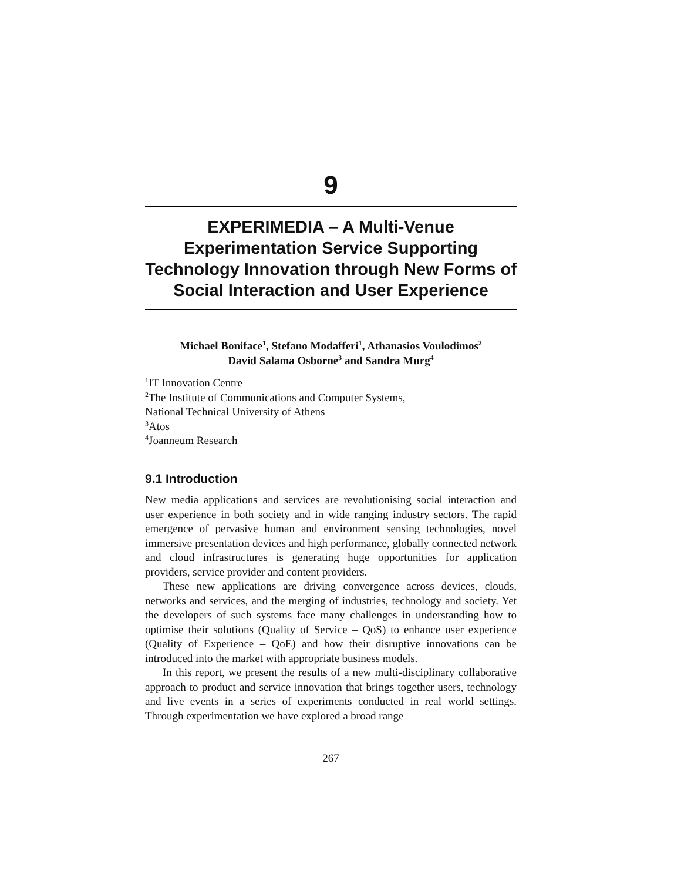9
EXPERIMEDIA – A Multi-Venue Experimentation Service Supporting Technology Innovation through New Forms of Social Interaction and User Experience
Michael Boniface<sup>1</sup>, Stefano Modafferi<sup>1</sup>, Athanasios Voulodimos<sup>2</sup>
David Salama Osborne<sup>3</sup> and Sandra Murg<sup>4</sup>
<sup>1</sup> IT Innovation Centre
<sup>2</sup> The Institute of Communications and Computer Systems,
National Technical University of Athens
<sup>3</sup> Atos
<sup>4</sup> Joanneum Research
9.1 Introduction
New media applications and services are revolutionising social interaction and user experience in both society and in wide ranging industry sectors. The rapid emergence of pervasive human and environment sensing technologies, novel immersive presentation devices and high performance, globally connected network and cloud infrastructures is generating huge opportunities for application providers, service provider and content providers.
These new applications are driving convergence across devices, clouds, networks and services, and the merging of industries, technology and society. Yet the developers of such systems face many challenges in understanding how to optimise their solutions (Quality of Service – QoS) to enhance user experience (Quality of Experience – QoE) and how their disruptive innovations can be introduced into the market with appropriate business models.
In this report, we present the results of a new multi-disciplinary collaborative approach to product and service innovation that brings together users, technology and live events in a series of experiments conducted in real world settings. Through experimentation we have explored a broad range
267